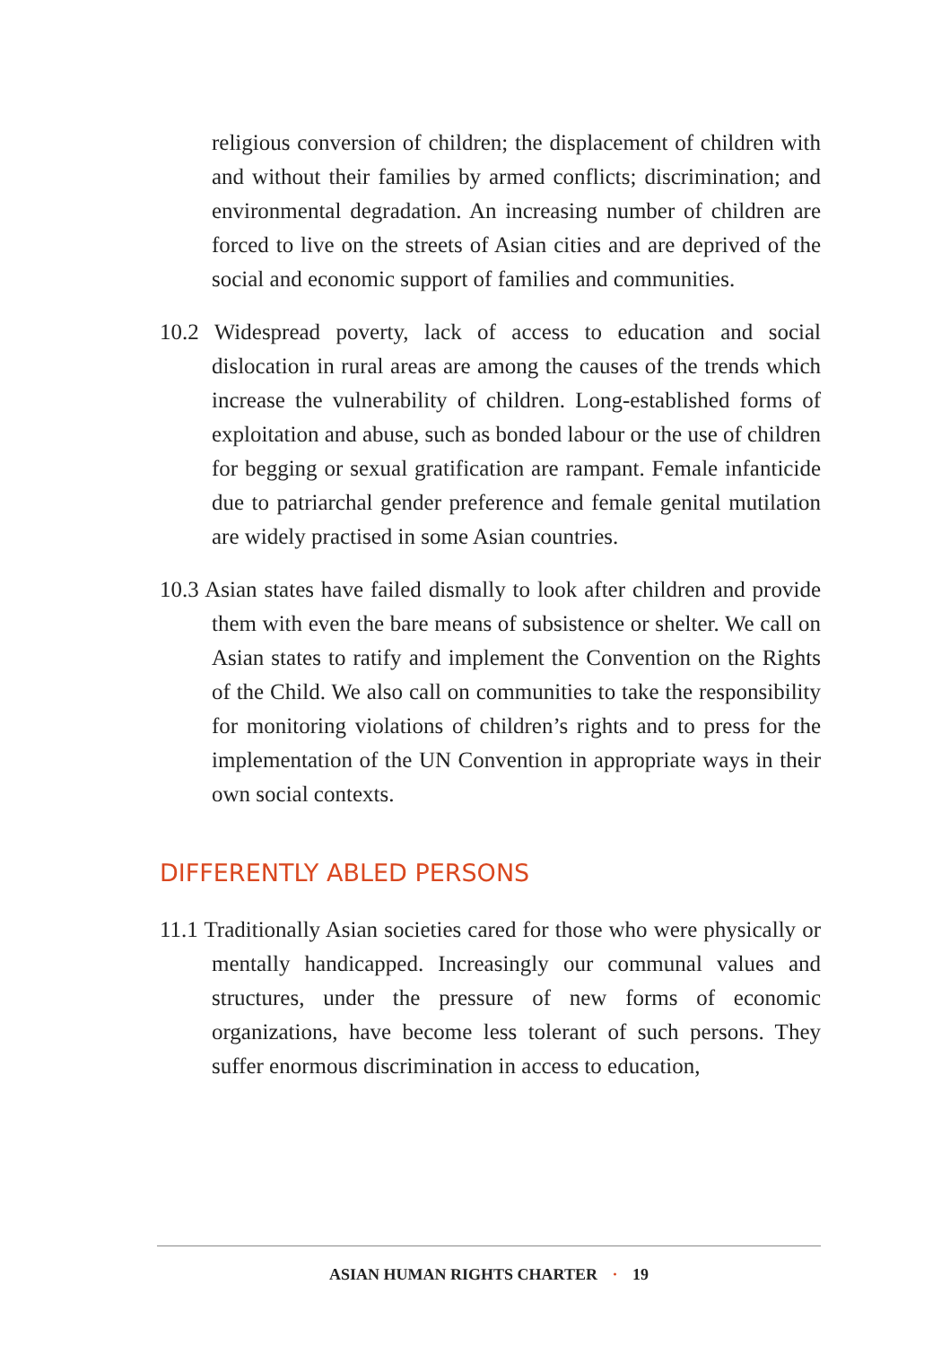religious conversion of children; the displacement of children with and without their families by armed conflicts; discrimination; and environmental degradation. An increasing number of children are forced to live on the streets of Asian cities and are deprived of the social and economic support of families and communities.
10.2 Widespread poverty, lack of access to education and social dislocation in rural areas are among the causes of the trends which increase the vulnerability of children. Long-established forms of exploitation and abuse, such as bonded labour or the use of children for begging or sexual gratification are rampant. Female infanticide due to patriarchal gender preference and female genital mutilation are widely practised in some Asian countries.
10.3 Asian states have failed dismally to look after children and provide them with even the bare means of subsistence or shelter. We call on Asian states to ratify and implement the Convention on the Rights of the Child. We also call on communities to take the responsibility for monitoring violations of children’s rights and to press for the implementation of the UN Convention in appropriate ways in their own social contexts.
DIFFERENTLY ABLED PERSONS
11.1 Traditionally Asian societies cared for those who were physically or mentally handicapped. Increasingly our communal values and structures, under the pressure of new forms of economic organizations, have become less tolerant of such persons. They suffer enormous discrimination in access to education,
ASIAN HUMAN RIGHTS CHARTER · 19